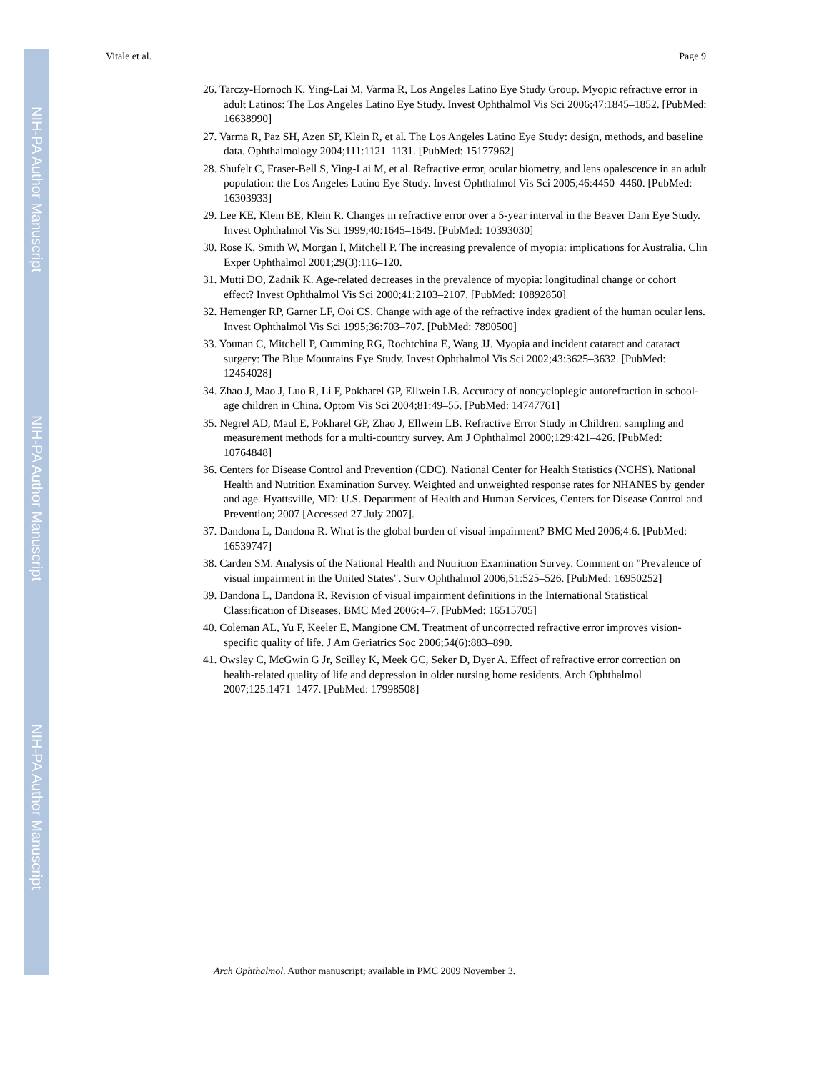NIH-PA Author Manuscript
NIH-PA Author Manuscript
NIH-PA Author Manuscript
Vitale et al. Page 9
26. Tarczy-Hornoch K, Ying-Lai M, Varma R, Los Angeles Latino Eye Study Group. Myopic refractive error in adult Latinos: The Los Angeles Latino Eye Study. Invest Ophthalmol Vis Sci 2006;47:1845–1852. [PubMed: 16638990]
27. Varma R, Paz SH, Azen SP, Klein R, et al. The Los Angeles Latino Eye Study: design, methods, and baseline data. Ophthalmology 2004;111:1121–1131. [PubMed: 15177962]
28. Shufelt C, Fraser-Bell S, Ying-Lai M, et al. Refractive error, ocular biometry, and lens opalescence in an adult population: the Los Angeles Latino Eye Study. Invest Ophthalmol Vis Sci 2005;46:4450–4460. [PubMed: 16303933]
29. Lee KE, Klein BE, Klein R. Changes in refractive error over a 5-year interval in the Beaver Dam Eye Study. Invest Ophthalmol Vis Sci 1999;40:1645–1649. [PubMed: 10393030]
30. Rose K, Smith W, Morgan I, Mitchell P. The increasing prevalence of myopia: implications for Australia. Clin Exper Ophthalmol 2001;29(3):116–120.
31. Mutti DO, Zadnik K. Age-related decreases in the prevalence of myopia: longitudinal change or cohort effect? Invest Ophthalmol Vis Sci 2000;41:2103–2107. [PubMed: 10892850]
32. Hemenger RP, Garner LF, Ooi CS. Change with age of the refractive index gradient of the human ocular lens. Invest Ophthalmol Vis Sci 1995;36:703–707. [PubMed: 7890500]
33. Younan C, Mitchell P, Cumming RG, Rochtchina E, Wang JJ. Myopia and incident cataract and cataract surgery: The Blue Mountains Eye Study. Invest Ophthalmol Vis Sci 2002;43:3625–3632. [PubMed: 12454028]
34. Zhao J, Mao J, Luo R, Li F, Pokharel GP, Ellwein LB. Accuracy of noncycloplegic autorefraction in school-age children in China. Optom Vis Sci 2004;81:49–55. [PubMed: 14747761]
35. Negrel AD, Maul E, Pokharel GP, Zhao J, Ellwein LB. Refractive Error Study in Children: sampling and measurement methods for a multi-country survey. Am J Ophthalmol 2000;129:421–426. [PubMed: 10764848]
36. Centers for Disease Control and Prevention (CDC). National Center for Health Statistics (NCHS). National Health and Nutrition Examination Survey. Weighted and unweighted response rates for NHANES by gender and age. Hyattsville, MD: U.S. Department of Health and Human Services, Centers for Disease Control and Prevention; 2007 [Accessed 27 July 2007].
37. Dandona L, Dandona R. What is the global burden of visual impairment? BMC Med 2006;4:6. [PubMed: 16539747]
38. Carden SM. Analysis of the National Health and Nutrition Examination Survey. Comment on "Prevalence of visual impairment in the United States". Surv Ophthalmol 2006;51:525–526. [PubMed: 16950252]
39. Dandona L, Dandona R. Revision of visual impairment definitions in the International Statistical Classification of Diseases. BMC Med 2006:4–7. [PubMed: 16515705]
40. Coleman AL, Yu F, Keeler E, Mangione CM. Treatment of uncorrected refractive error improves vision-specific quality of life. J Am Geriatrics Soc 2006;54(6):883–890.
41. Owsley C, McGwin G Jr, Scilley K, Meek GC, Seker D, Dyer A. Effect of refractive error correction on health-related quality of life and depression in older nursing home residents. Arch Ophthalmol 2007;125:1471–1477. [PubMed: 17998508]
Arch Ophthalmol. Author manuscript; available in PMC 2009 November 3.